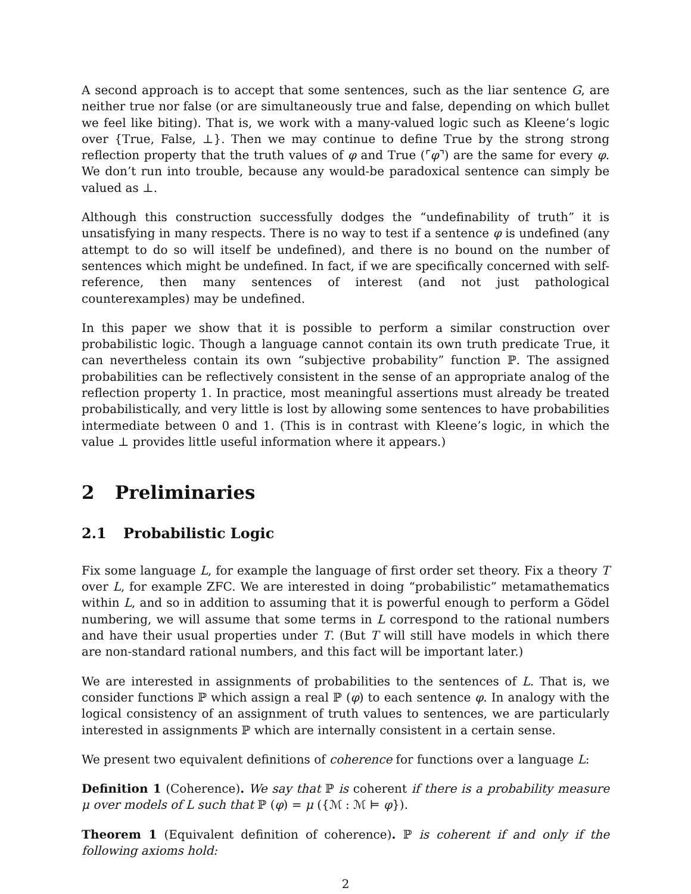A second approach is to accept that some sentences, such as the liar sentence G, are neither true nor false (or are simultaneously true and false, depending on which bullet we feel like biting). That is, we work with a many-valued logic such as Kleene’s logic over {True, False, ⊥}. Then we may continue to define True by the strong strong reflection property that the truth values of φ and True (⌜φ⌝) are the same for every φ. We don’t run into trouble, because any would-be paradoxical sentence can simply be valued as ⊥.
Although this construction successfully dodges the “undefinability of truth” it is unsatisfying in many respects. There is no way to test if a sentence φ is undefined (any attempt to do so will itself be undefined), and there is no bound on the number of sentences which might be undefined. In fact, if we are specifically concerned with self-reference, then many sentences of interest (and not just pathological counterexamples) may be undefined.
In this paper we show that it is possible to perform a similar construction over probabilistic logic. Though a language cannot contain its own truth predicate True, it can nevertheless contain its own “subjective probability” function ℙ. The assigned probabilities can be reflectively consistent in the sense of an appropriate analog of the reflection property 1. In practice, most meaningful assertions must already be treated probabilistically, and very little is lost by allowing some sentences to have probabilities intermediate between 0 and 1. (This is in contrast with Kleene’s logic, in which the value ⊥ provides little useful information where it appears.)
2 Preliminaries
2.1 Probabilistic Logic
Fix some language L, for example the language of first order set theory. Fix a theory T over L, for example ZFC. We are interested in doing “probabilistic” metamathematics within L, and so in addition to assuming that it is powerful enough to perform a Gödel numbering, we will assume that some terms in L correspond to the rational numbers and have their usual properties under T. (But T will still have models in which there are non-standard rational numbers, and this fact will be important later.)
We are interested in assignments of probabilities to the sentences of L. That is, we consider functions ℙ which assign a real ℙ (φ) to each sentence φ. In analogy with the logical consistency of an assignment of truth values to sentences, we are particularly interested in assignments ℙ which are internally consistent in a certain sense.
We present two equivalent definitions of coherence for functions over a language L:
Definition 1 (Coherence). We say that ℙ is coherent if there is a probability measure μ over models of L such that ℙ (φ) = μ ({ℳ : ℳ ⊨ φ}).
Theorem 1 (Equivalent definition of coherence). ℙ is coherent if and only if the following axioms hold:
2